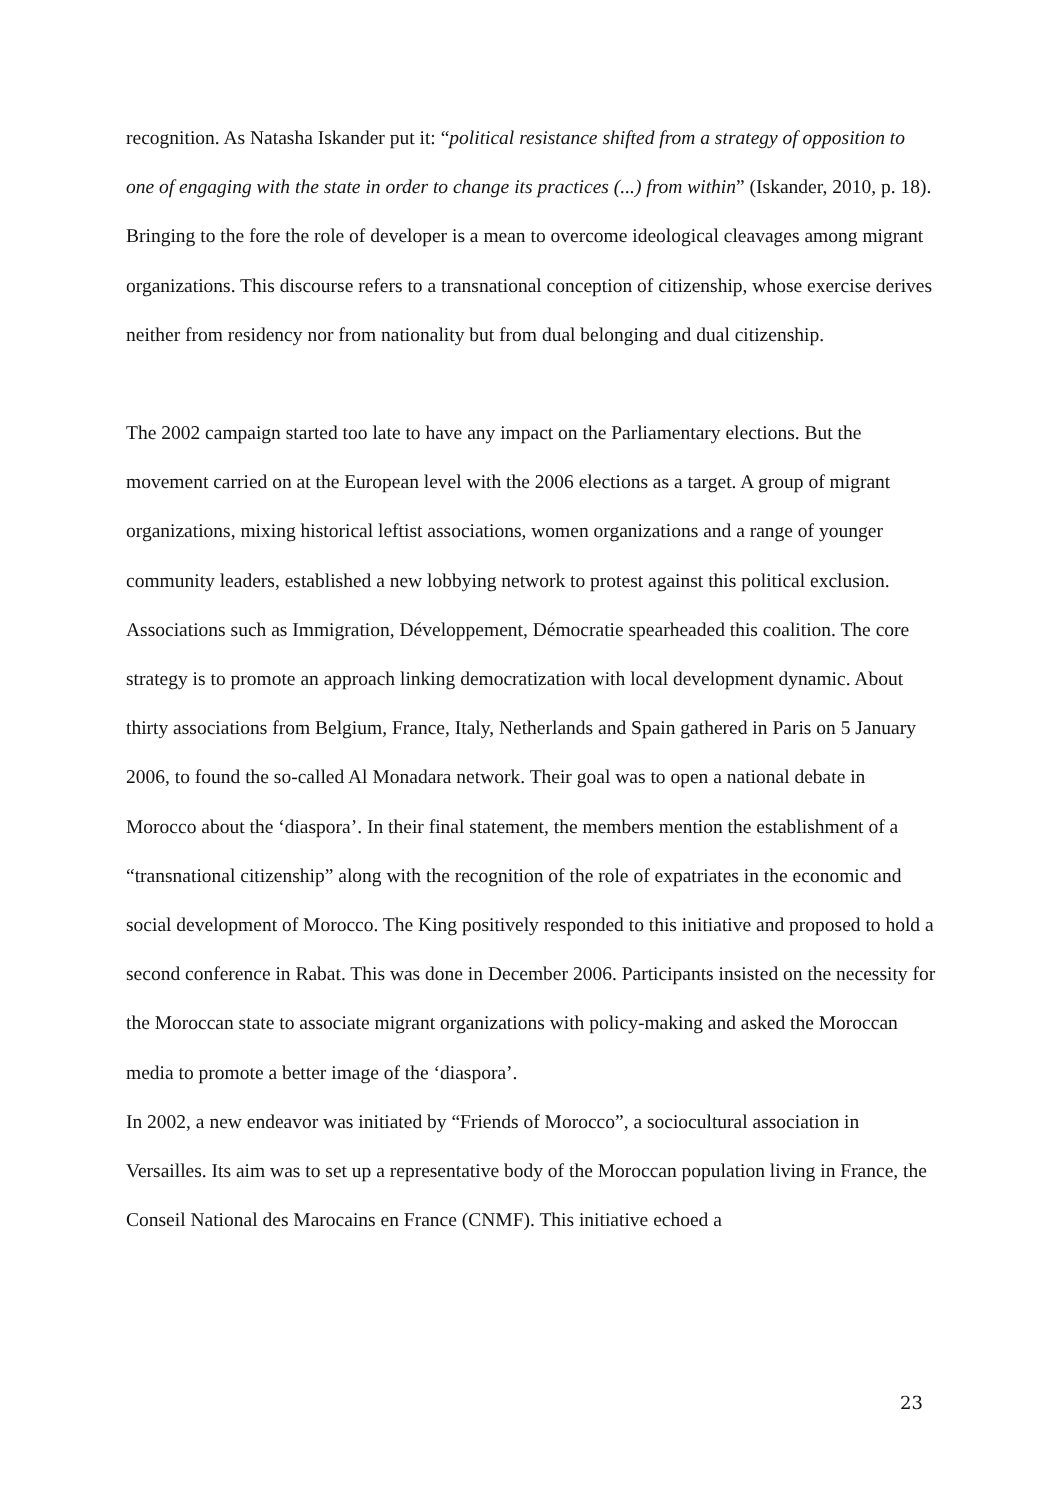recognition. As Natasha Iskander put it: “political resistance shifted from a strategy of opposition to one of engaging with the state in order to change its practices (...) from within” (Iskander, 2010, p. 18). Bringing to the fore the role of developer is a mean to overcome ideological cleavages among migrant organizations. This discourse refers to a transnational conception of citizenship, whose exercise derives neither from residency nor from nationality but from dual belonging and dual citizenship.
The 2002 campaign started too late to have any impact on the Parliamentary elections. But the movement carried on at the European level with the 2006 elections as a target. A group of migrant organizations, mixing historical leftist associations, women organizations and a range of younger community leaders, established a new lobbying network to protest against this political exclusion. Associations such as Immigration, Développement, Démocratie spearheaded this coalition. The core strategy is to promote an approach linking democratization with local development dynamic. About thirty associations from Belgium, France, Italy, Netherlands and Spain gathered in Paris on 5 January 2006, to found the so-called Al Monadara network. Their goal was to open a national debate in Morocco about the ‘diaspora’. In their final statement, the members mention the establishment of a “transnational citizenship” along with the recognition of the role of expatriates in the economic and social development of Morocco. The King positively responded to this initiative and proposed to hold a second conference in Rabat. This was done in December 2006. Participants insisted on the necessity for the Moroccan state to associate migrant organizations with policy-making and asked the Moroccan media to promote a better image of the ‘diaspora’.
In 2002, a new endeavor was initiated by “Friends of Morocco”, a sociocultural association in Versailles. Its aim was to set up a representative body of the Moroccan population living in France, the Conseil National des Marocains en France (CNMF). This initiative echoed a
23